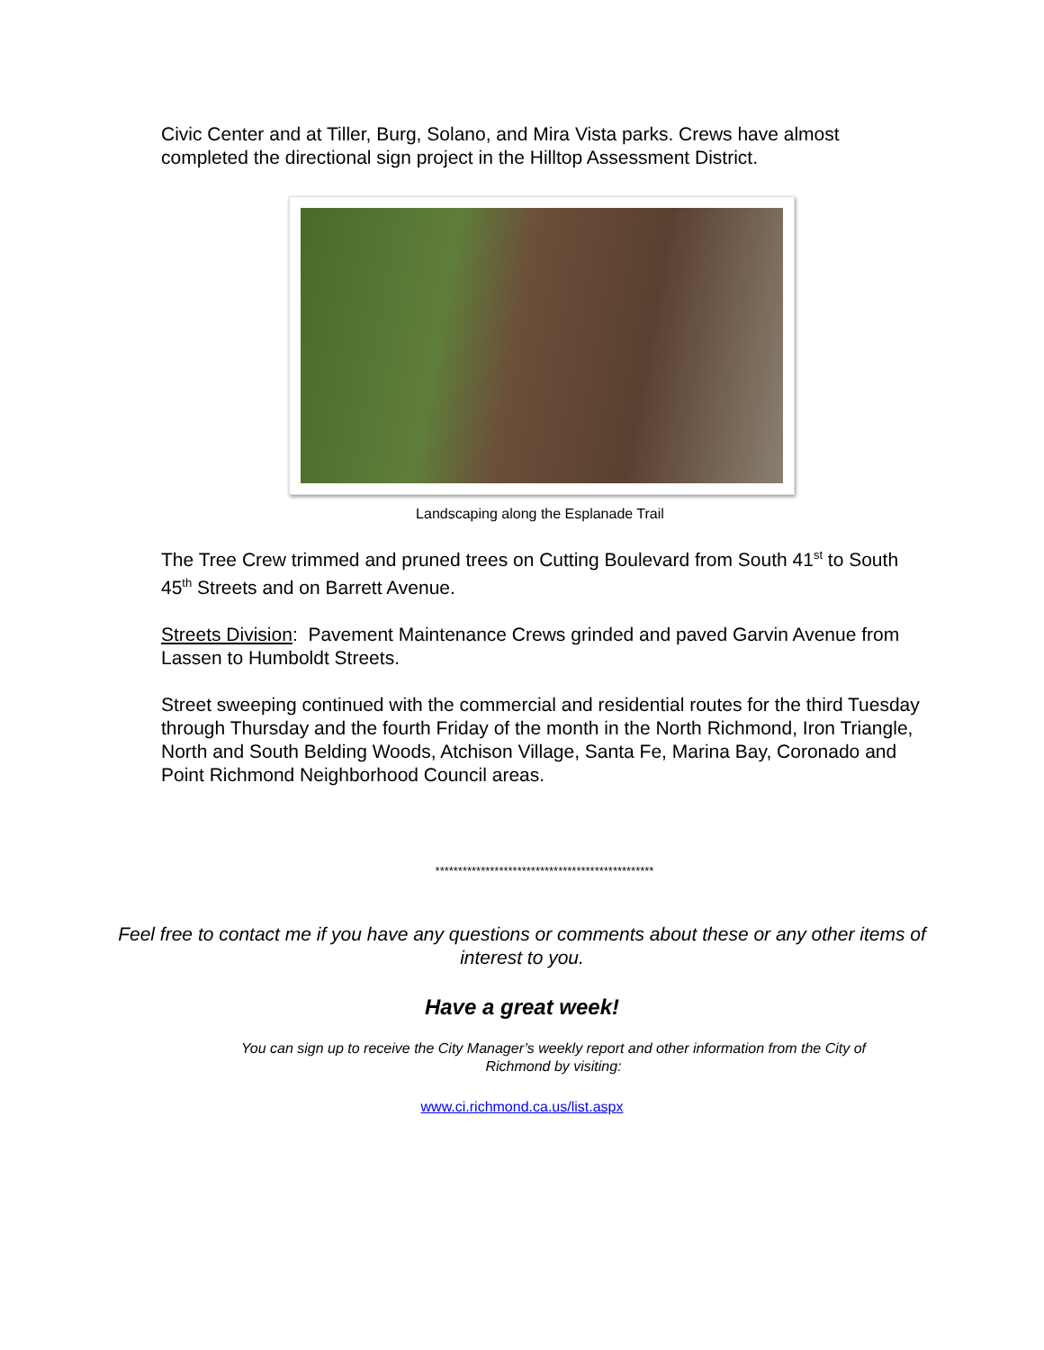Civic Center and at Tiller, Burg, Solano, and Mira Vista parks. Crews have almost completed the directional sign project in the Hilltop Assessment District.
Landscaping along the Esplanade Trail
The Tree Crew trimmed and pruned trees on Cutting Boulevard from South 41<sup>st</sup> to South 45<sup>th</sup> Streets and on Barrett Avenue.
Streets Division: Pavement Maintenance Crews grinded and paved Garvin Avenue from Lassen to Humboldt Streets.
Street sweeping continued with the commercial and residential routes for the third Tuesday through Thursday and the fourth Friday of the month in the North Richmond, Iron Triangle, North and South Belding Woods, Atchison Village, Santa Fe, Marina Bay, Coronado and Point Richmond Neighborhood Council areas.
************************************************
Feel free to contact me if you have any questions or comments about these or any other items of interest to you.
Have a great week!
You can sign up to receive the City Manager’s weekly report and other information from the City of Richmond by visiting:
www.ci.richmond.ca.us/list.aspx